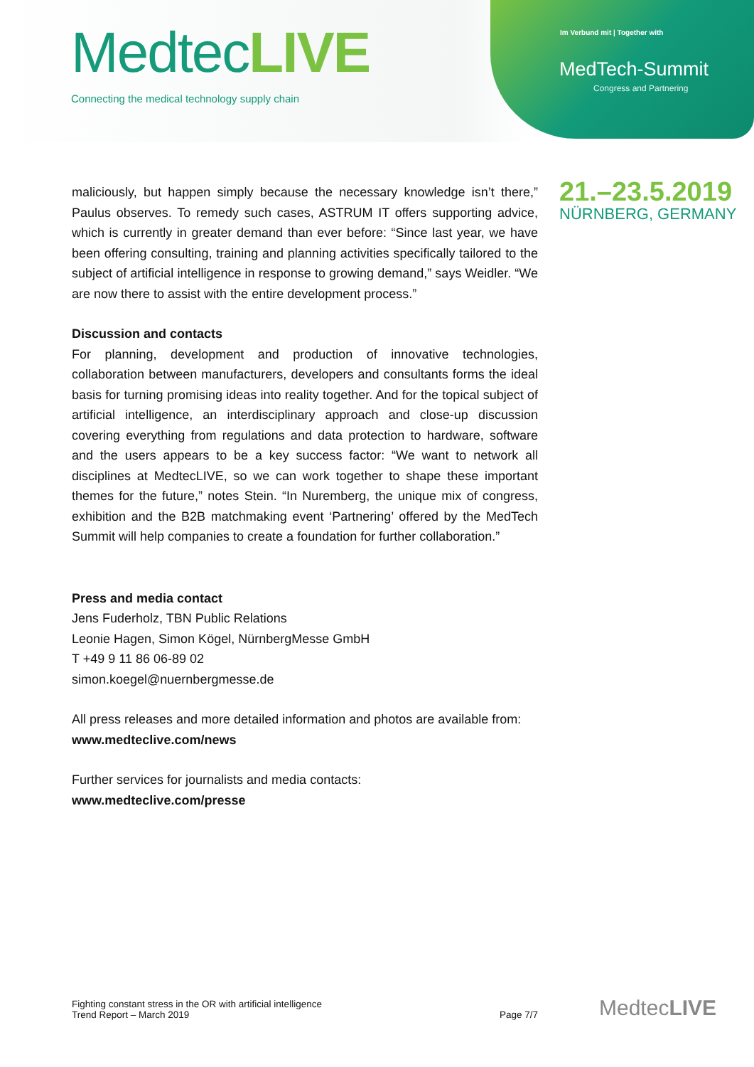MedtecLIVE
Connecting the medical technology supply chain
Im Verbund mit | Together with
MedTech-Summit
Congress and Partnering
21.–23.5.2019
NÜRNBERG, GERMANY
maliciously, but happen simply because the necessary knowledge isn’t there,” Paulus observes. To remedy such cases, ASTRUM IT offers supporting advice, which is currently in greater demand than ever before: “Since last year, we have been offering consulting, training and planning activities specifically tailored to the subject of artificial intelligence in response to growing demand,” says Weidler. “We are now there to assist with the entire development process.”
Discussion and contacts
For planning, development and production of innovative technologies, collaboration between manufacturers, developers and consultants forms the ideal basis for turning promising ideas into reality together. And for the topical subject of artificial intelligence, an interdisciplinary approach and close-up discussion covering everything from regulations and data protection to hardware, software and the users appears to be a key success factor: “We want to network all disciplines at MedtecLIVE, so we can work together to shape these important themes for the future,” notes Stein. “In Nuremberg, the unique mix of congress, exhibition and the B2B matchmaking event ‘Partnering’ offered by the MedTech Summit will help companies to create a foundation for further collaboration.”
Press and media contact
Jens Fuderholz, TBN Public Relations
Leonie Hagen, Simon Kögel, NürnbergMesse GmbH
T +49 9 11 86 06-89 02
simon.koegel@nuernbergmesse.de
All press releases and more detailed information and photos are available from:
www.medteclive.com/news
Further services for journalists and media contacts:
www.medteclive.com/presse
Fighting constant stress in the OR with artificial intelligence
Trend Report – March 2019
Page 7/7
MedtecLIVE